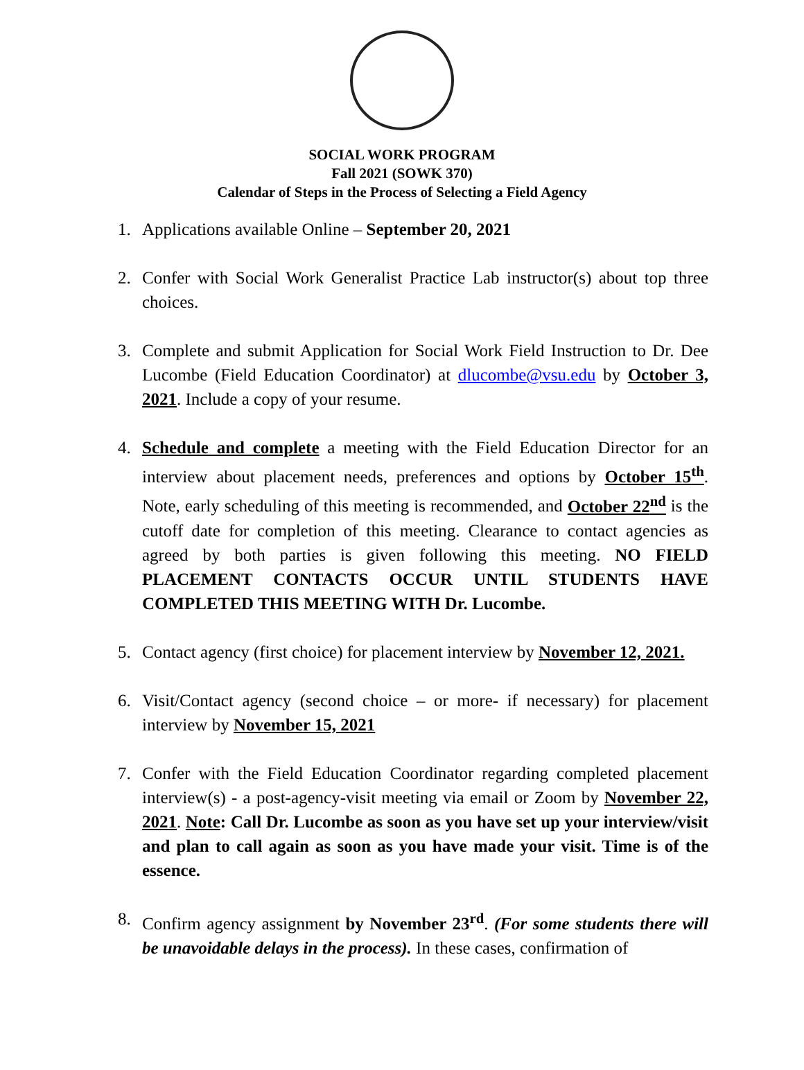SOCIAL WORK PROGRAM
Fall 2021 (SOWK 370)
Calendar of Steps in the Process of Selecting a Field Agency
1. Applications available Online – September 20, 2021
2. Confer with Social Work Generalist Practice Lab instructor(s) about top three choices.
3. Complete and submit Application for Social Work Field Instruction to Dr. Dee Lucombe (Field Education Coordinator) at dlucombe@vsu.edu by October 3, 2021. Include a copy of your resume.
4. Schedule and complete a meeting with the Field Education Director for an interview about placement needs, preferences and options by October 15<sup>th</sup>. Note, early scheduling of this meeting is recommended, and October 22<sup>nd</sup> is the cutoff date for completion of this meeting. Clearance to contact agencies as agreed by both parties is given following this meeting. NO FIELD PLACEMENT CONTACTS OCCUR UNTIL STUDENTS HAVE COMPLETED THIS MEETING WITH Dr. Lucombe.
5. Contact agency (first choice) for placement interview by November 12, 2021.
6. Visit/Contact agency (second choice – or more- if necessary) for placement interview by November 15, 2021
7. Confer with the Field Education Coordinator regarding completed placement interview(s) - a post-agency-visit meeting via email or Zoom by November 22, 2021. Note: Call Dr. Lucombe as soon as you have set up your interview/visit and plan to call again as soon as you have made your visit. Time is of the essence.
8. Confirm agency assignment by November 23<sup>rd</sup>. (For some students there will be unavoidable delays in the process). In these cases, confirmation of